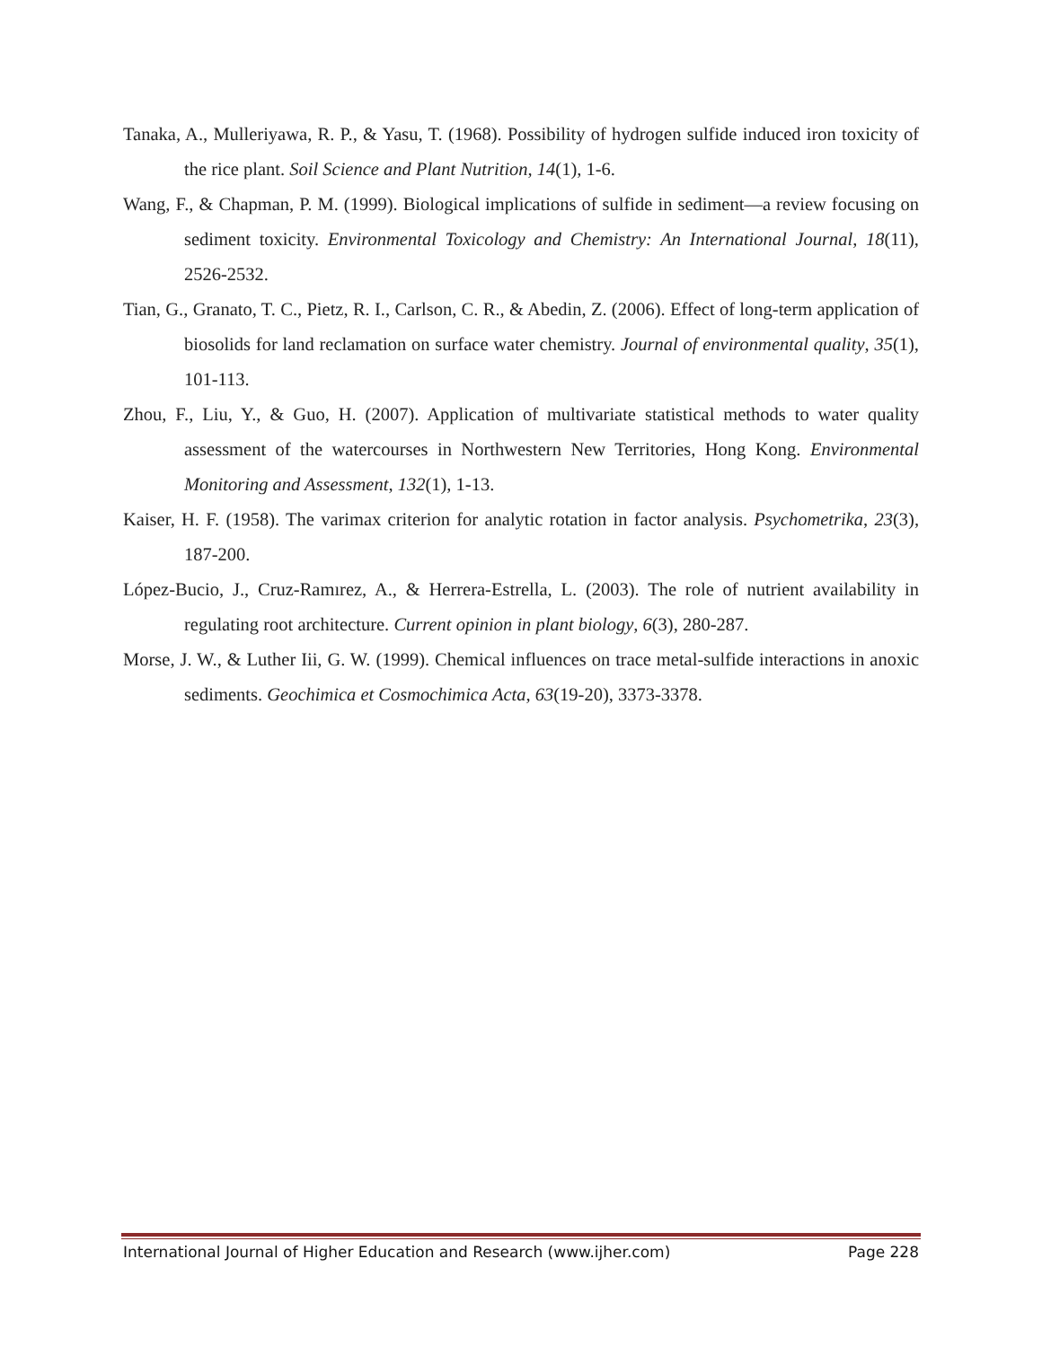Tanaka, A., Mulleriyawa, R. P., & Yasu, T. (1968). Possibility of hydrogen sulfide induced iron toxicity of the rice plant. Soil Science and Plant Nutrition, 14(1), 1-6.
Wang, F., & Chapman, P. M. (1999). Biological implications of sulfide in sediment—a review focusing on sediment toxicity. Environmental Toxicology and Chemistry: An International Journal, 18(11), 2526-2532.
Tian, G., Granato, T. C., Pietz, R. I., Carlson, C. R., & Abedin, Z. (2006). Effect of long-term application of biosolids for land reclamation on surface water chemistry. Journal of environmental quality, 35(1), 101-113.
Zhou, F., Liu, Y., & Guo, H. (2007). Application of multivariate statistical methods to water quality assessment of the watercourses in Northwestern New Territories, Hong Kong. Environmental Monitoring and Assessment, 132(1), 1-13.
Kaiser, H. F. (1958). The varimax criterion for analytic rotation in factor analysis. Psychometrika, 23(3), 187-200.
López-Bucio, J., Cruz-Ramırez, A., & Herrera-Estrella, L. (2003). The role of nutrient availability in regulating root architecture. Current opinion in plant biology, 6(3), 280-287.
Morse, J. W., & Luther Iii, G. W. (1999). Chemical influences on trace metal-sulfide interactions in anoxic sediments. Geochimica et Cosmochimica Acta, 63(19-20), 3373-3378.
International Journal of Higher Education and Research (www.ijher.com) Page 228